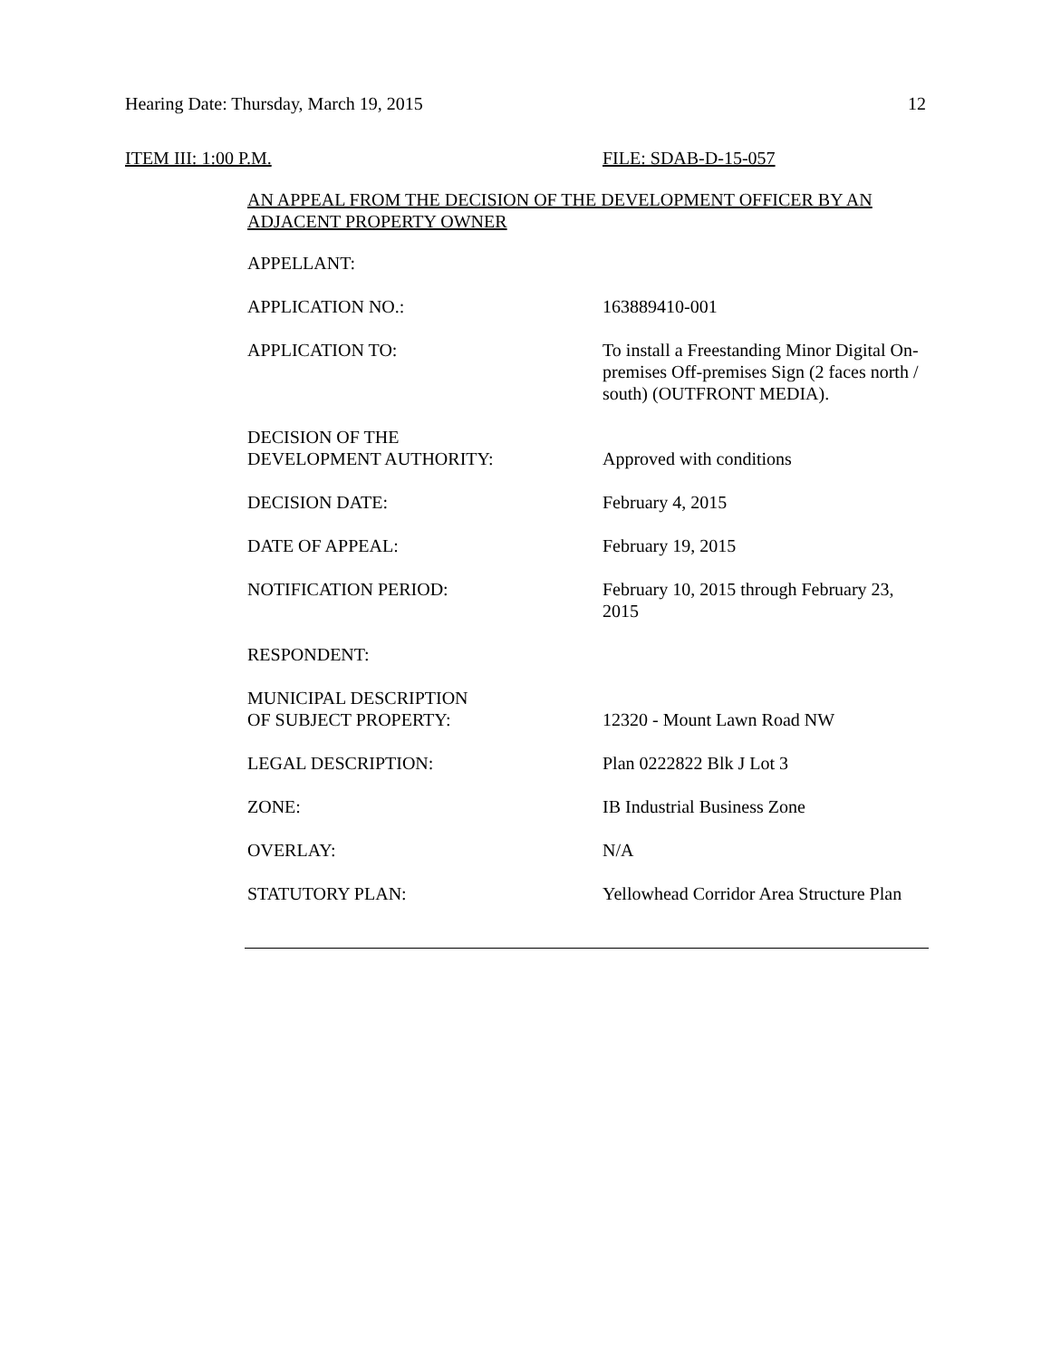Hearing Date: Thursday, March 19, 2015 12
ITEM III: 1:00 P.M. FILE: SDAB-D-15-057
AN APPEAL FROM THE DECISION OF THE DEVELOPMENT OFFICER BY AN ADJACENT PROPERTY OWNER
| APPELLANT: | |
| APPLICATION NO.: | 163889410-001 |
| APPLICATION TO: | To install a Freestanding Minor Digital On-premises Off-premises Sign (2 faces north / south) (OUTFRONT MEDIA). |
| DECISION OF THE DEVELOPMENT AUTHORITY: | Approved with conditions |
| DECISION DATE: | February 4, 2015 |
| DATE OF APPEAL: | February 19, 2015 |
| NOTIFICATION PERIOD: | February 10, 2015 through February 23, 2015 |
| RESPONDENT: | |
| MUNICIPAL DESCRIPTION OF SUBJECT PROPERTY: | 12320 - Mount Lawn Road NW |
| LEGAL DESCRIPTION: | Plan 0222822 Blk J Lot 3 |
| ZONE: | IB Industrial Business Zone |
| OVERLAY: | N/A |
| STATUTORY PLAN: | Yellowhead Corridor Area Structure Plan |